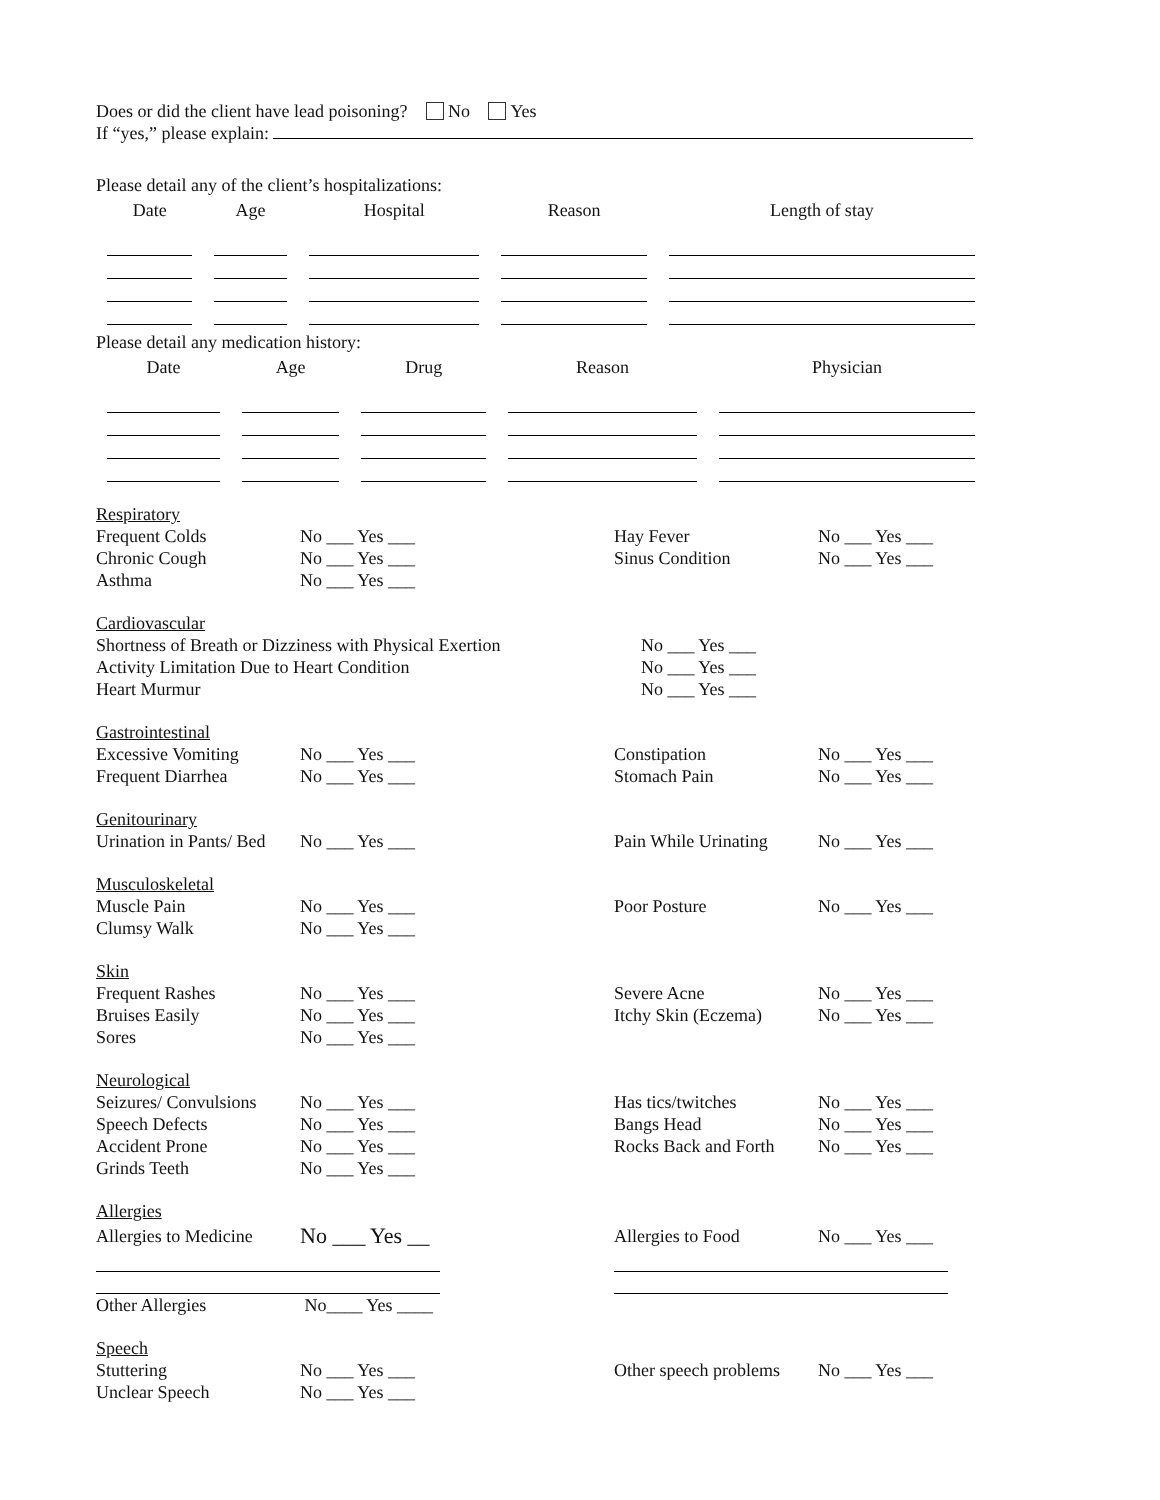Does or did the client have lead poisoning? No Yes
If “yes,” please explain:
Please detail any of the client’s hospitalizations:
| Date | Age | Hospital | Reason | Length of stay |
| --- | --- | --- | --- | --- |
Please detail any medication history:
| Date | Age | Drug | Reason | Physician |
| --- | --- | --- | --- | --- |
Respiratory
Frequent Colds No ___ Yes ___ Hay Fever No ___ Yes ___
Chronic Cough No ___ Yes ___ Sinus Condition No ___ Yes ___
Asthma No ___ Yes ___
Cardiovascular
Shortness of Breath or Dizziness with Physical Exertion No ___ Yes ___
Activity Limitation Due to Heart Condition No ___ Yes ___
Heart Murmur No ___ Yes ___
Gastrointestinal
Excessive Vomiting No ___ Yes ___ Constipation No ___ Yes ___
Frequent Diarrhea No ___ Yes ___ Stomach Pain No ___ Yes ___
Genitourinary
Urination in Pants/ Bed No ___ Yes ___ Pain While Urinating No ___ Yes ___
Musculoskeletal
Muscle Pain No ___ Yes ___ Poor Posture No ___ Yes ___
Clumsy Walk No ___ Yes ___
Skin
Frequent Rashes No ___ Yes ___ Severe Acne No ___ Yes ___
Bruises Easily No ___ Yes ___ Itchy Skin (Eczema) No ___ Yes ___
Sores No ___ Yes ___
Neurological
Seizures/ Convulsions No ___ Yes ___ Has tics/twitches No ___ Yes ___
Speech Defects No ___ Yes ___ Bangs Head No ___ Yes ___
Accident Prone No ___ Yes ___ Rocks Back and Forth No ___ Yes ___
Grinds Teeth No ___ Yes ___
Allergies
Allergies to Medicine No ___ Yes __ Allergies to Food No ___ Yes ___
Other Allergies No____ Yes ____
Speech
Stuttering No ___ Yes ___ Other speech problems No ___ Yes ___
Unclear Speech No ___ Yes ___